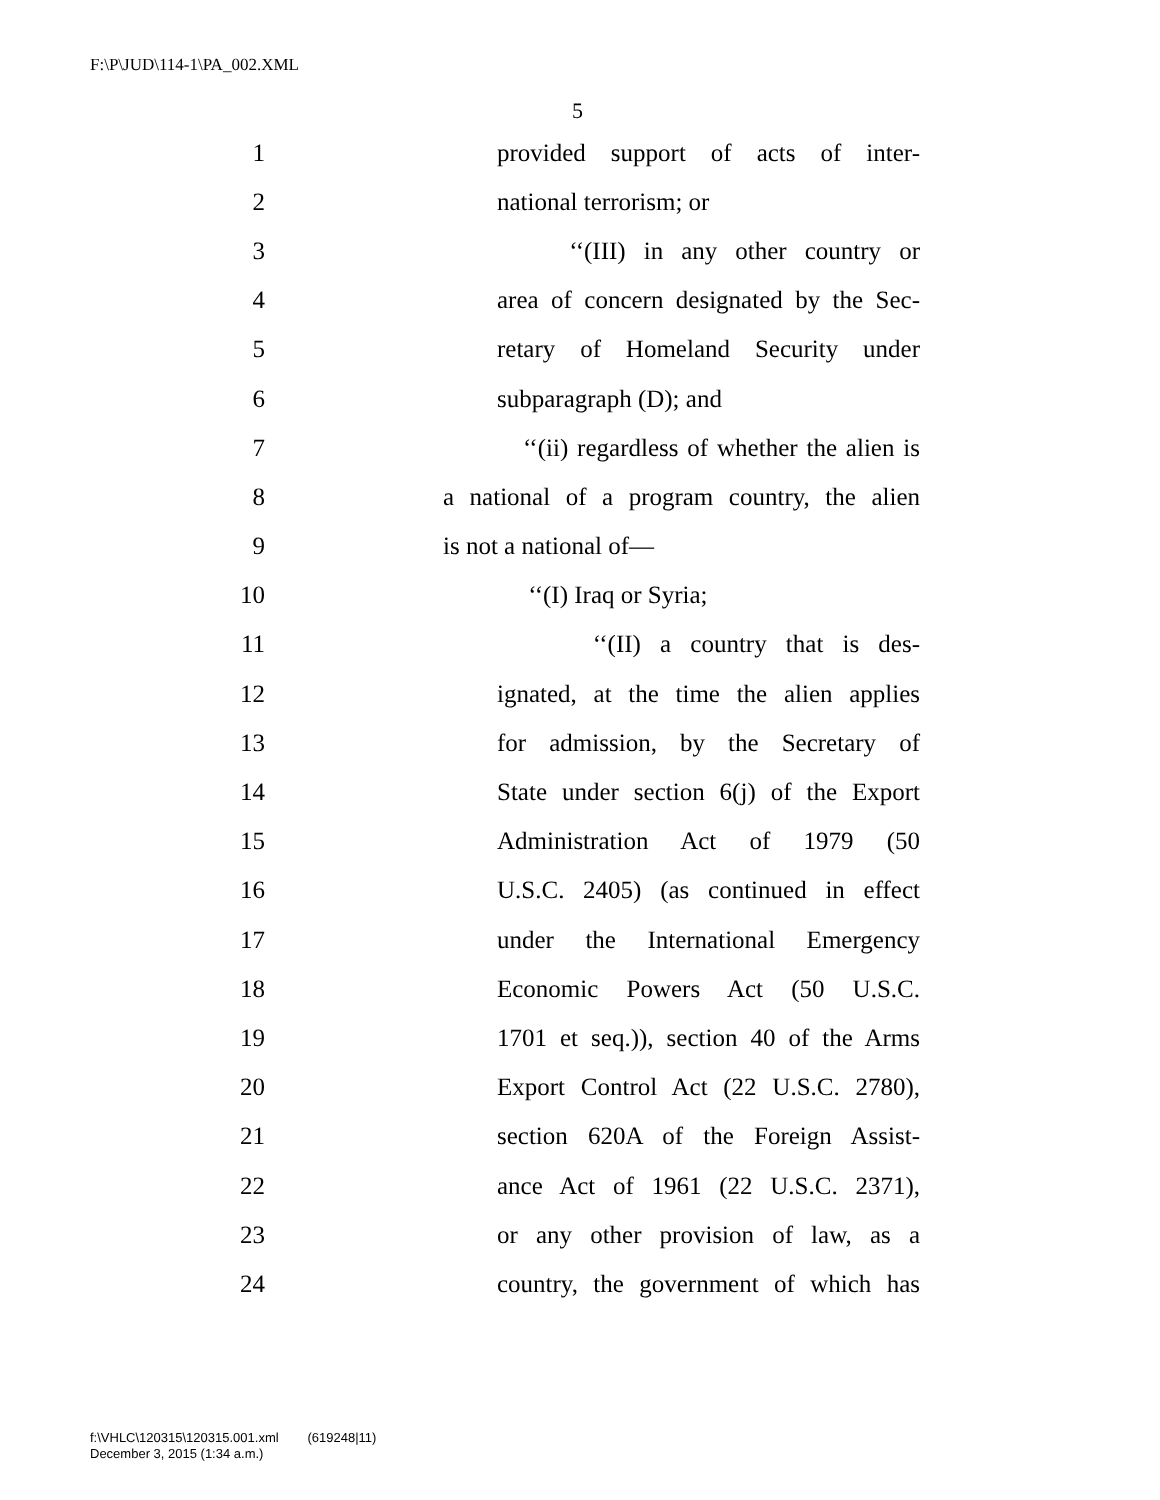F:\P\JUD\114-1\PA_002.XML
5
1 provided support of acts of inter-
2 national terrorism; or
3 ‘‘(III) in any other country or
4 area of concern designated by the Sec-
5 retary of Homeland Security under
6 subparagraph (D); and
7 ‘‘(ii) regardless of whether the alien is
8 a national of a program country, the alien
9 is not a national of—
10 ‘‘(I) Iraq or Syria;
11 ‘‘(II) a country that is des-
12 ignated, at the time the alien applies
13 for admission, by the Secretary of
14 State under section 6(j) of the Export
15 Administration Act of 1979 (50
16 U.S.C. 2405) (as continued in effect
17 under the International Emergency
18 Economic Powers Act (50 U.S.C.
19 1701 et seq.)), section 40 of the Arms
20 Export Control Act (22 U.S.C. 2780),
21 section 620A of the Foreign Assist-
22 ance Act of 1961 (22 U.S.C. 2371),
23 or any other provision of law, as a
24 country, the government of which has
f:\VHLC\120315\120315.001.xml (619248|11)
December 3, 2015 (1:34 a.m.)